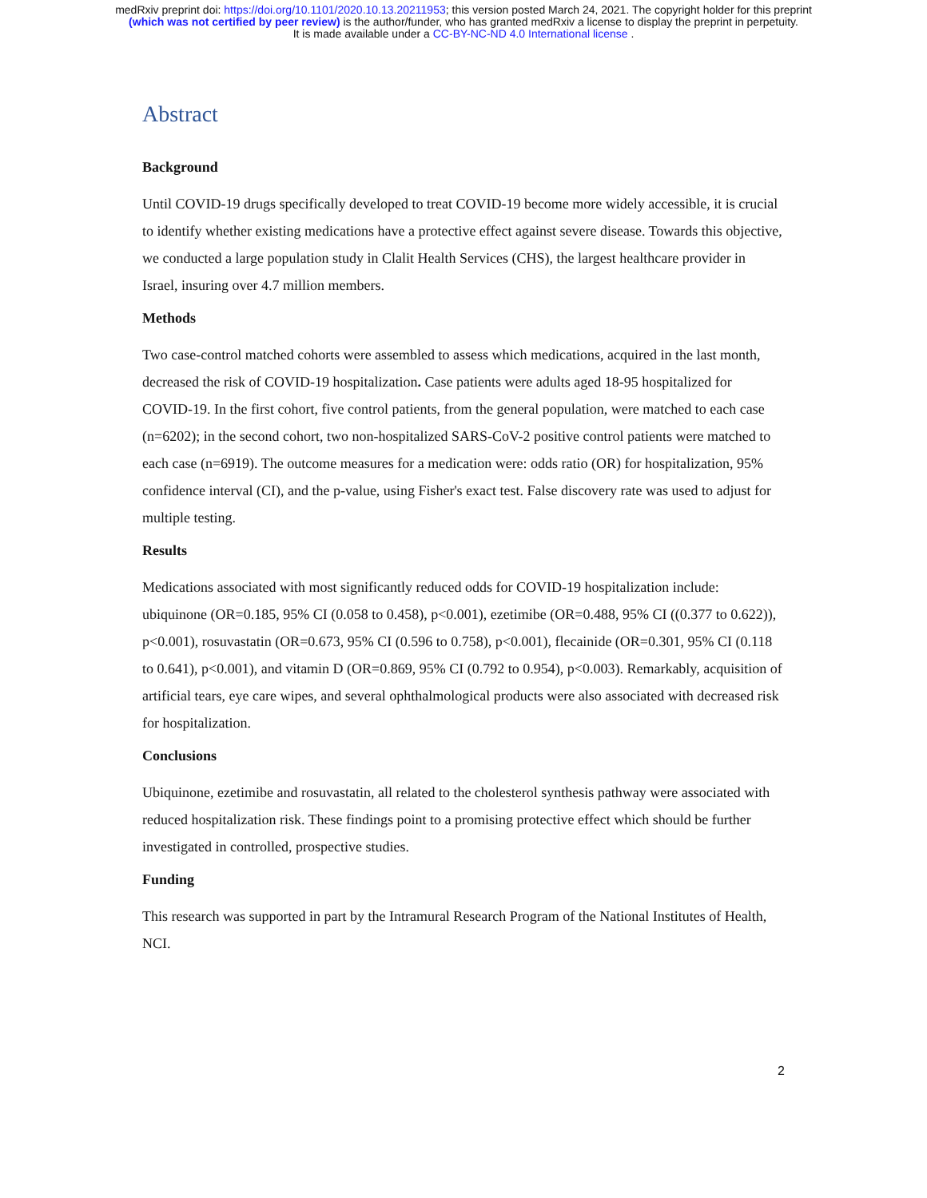medRxiv preprint doi: https://doi.org/10.1101/2020.10.13.20211953; this version posted March 24, 2021. The copyright holder for this preprint
(which was not certified by peer review) is the author/funder, who has granted medRxiv a license to display the preprint in perpetuity.
It is made available under a CC-BY-NC-ND 4.0 International license .
Abstract
Background
Until COVID-19 drugs specifically developed to treat COVID-19 become more widely accessible, it is crucial to identify whether existing medications have a protective effect against severe disease. Towards this objective, we conducted a large population study in Clalit Health Services (CHS), the largest healthcare provider in Israel, insuring over 4.7 million members.
Methods
Two case-control matched cohorts were assembled to assess which medications, acquired in the last month, decreased the risk of COVID-19 hospitalization. Case patients were adults aged 18-95 hospitalized for COVID-19. In the first cohort, five control patients, from the general population, were matched to each case (n=6202); in the second cohort, two non-hospitalized SARS-CoV-2 positive control patients were matched to each case (n=6919). The outcome measures for a medication were: odds ratio (OR) for hospitalization, 95% confidence interval (CI), and the p-value, using Fisher's exact test. False discovery rate was used to adjust for multiple testing.
Results
Medications associated with most significantly reduced odds for COVID-19 hospitalization include: ubiquinone (OR=0.185, 95% CI (0.058 to 0.458), p<0.001), ezetimibe (OR=0.488, 95% CI ((0.377 to 0.622)), p<0.001), rosuvastatin (OR=0.673, 95% CI (0.596 to 0.758), p<0.001), flecainide (OR=0.301, 95% CI (0.118 to 0.641), p<0.001), and vitamin D (OR=0.869, 95% CI (0.792 to 0.954), p<0.003). Remarkably, acquisition of artificial tears, eye care wipes, and several ophthalmological products were also associated with decreased risk for hospitalization.
Conclusions
Ubiquinone, ezetimibe and rosuvastatin, all related to the cholesterol synthesis pathway were associated with reduced hospitalization risk. These findings point to a promising protective effect which should be further investigated in controlled, prospective studies.
Funding
This research was supported in part by the Intramural Research Program of the National Institutes of Health, NCI.
2